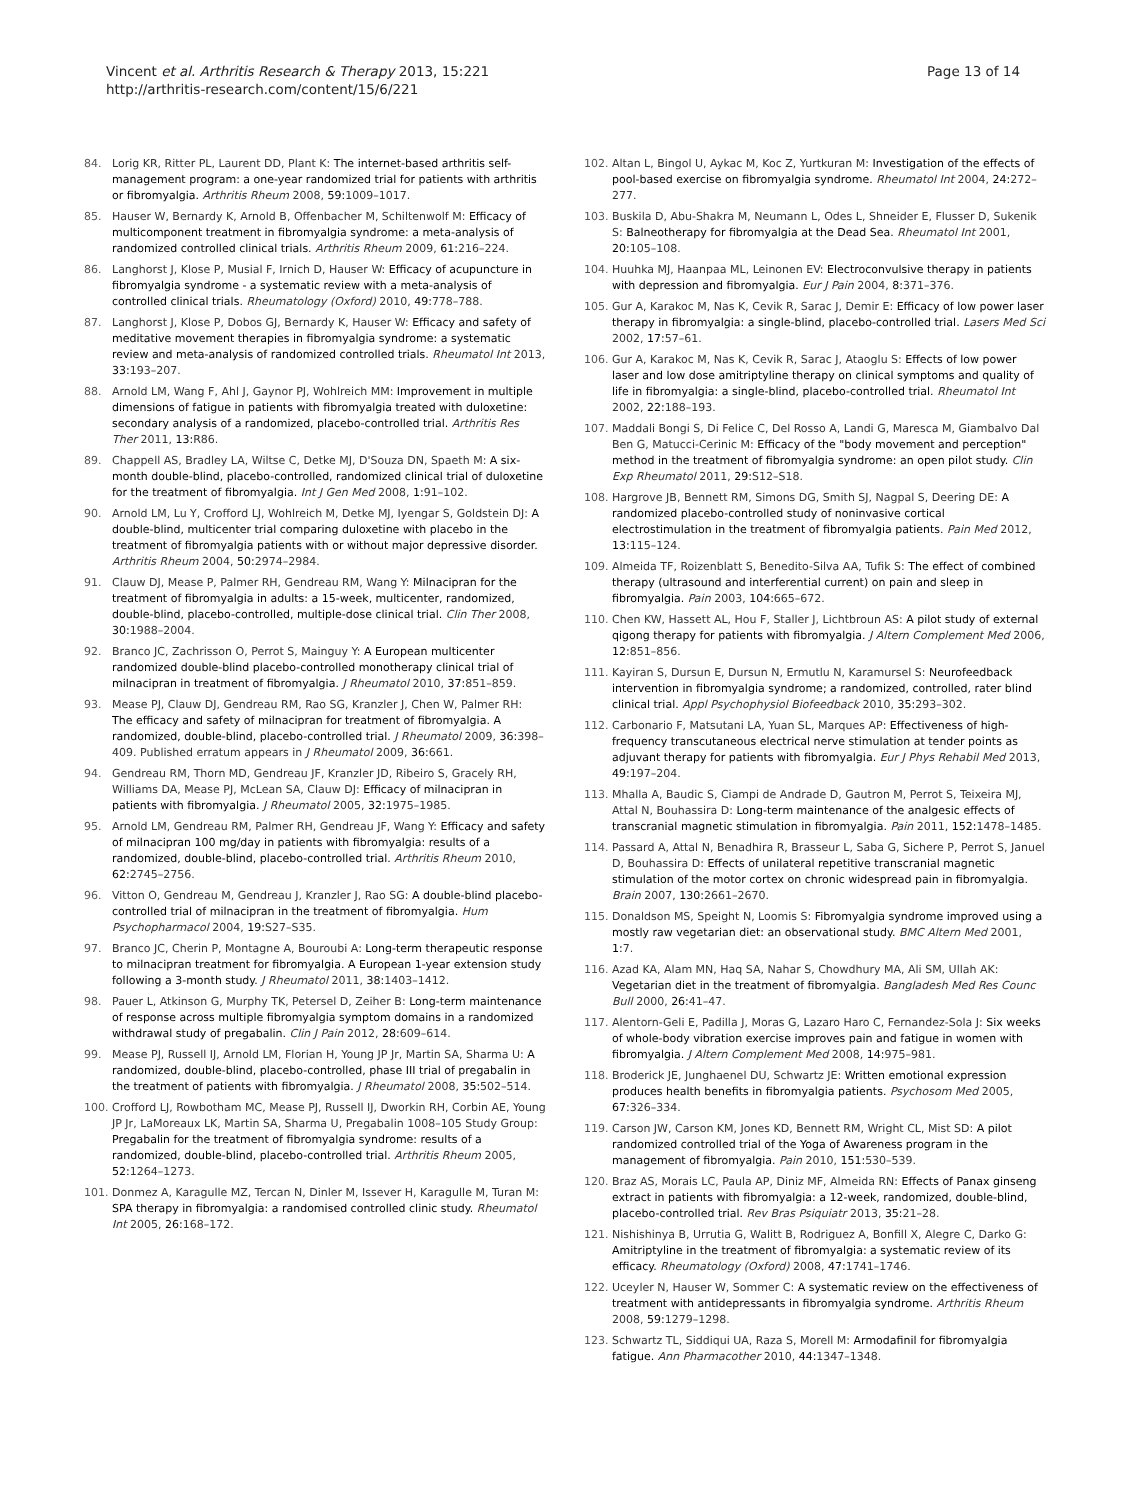Vincent et al. Arthritis Research & Therapy 2013, 15:221
http://arthritis-research.com/content/15/6/221
Page 13 of 14
84. Lorig KR, Ritter PL, Laurent DD, Plant K: The internet-based arthritis self-management program: a one-year randomized trial for patients with arthritis or fibromyalgia. Arthritis Rheum 2008, 59: 1009–1017.
85. Hauser W, Bernardy K, Arnold B, Offenbacher M, Schiltenwolf M: Efficacy of multicomponent treatment in fibromyalgia syndrome: a meta-analysis of randomized controlled clinical trials. Arthritis Rheum 2009, 61: 216–224.
86. Langhorst J, Klose P, Musial F, Irnich D, Hauser W: Efficacy of acupuncture in fibromyalgia syndrome - a systematic review with a meta-analysis of controlled clinical trials. Rheumatology (Oxford) 2010, 49: 778–788.
87. Langhorst J, Klose P, Dobos GJ, Bernardy K, Hauser W: Efficacy and safety of meditative movement therapies in fibromyalgia syndrome: a systematic review and meta-analysis of randomized controlled trials. Rheumatol Int 2013, 33: 193–207.
88. Arnold LM, Wang F, Ahl J, Gaynor PJ, Wohlreich MM: Improvement in multiple dimensions of fatigue in patients with fibromyalgia treated with duloxetine: secondary analysis of a randomized, placebo-controlled trial. Arthritis Res Ther 2011, 13: R86.
89. Chappell AS, Bradley LA, Wiltse C, Detke MJ, D'Souza DN, Spaeth M: A six-month double-blind, placebo-controlled, randomized clinical trial of duloxetine for the treatment of fibromyalgia. Int J Gen Med 2008, 1: 91–102.
90. Arnold LM, Lu Y, Crofford LJ, Wohlreich M, Detke MJ, Iyengar S, Goldstein DJ: A double-blind, multicenter trial comparing duloxetine with placebo in the treatment of fibromyalgia patients with or without major depressive disorder. Arthritis Rheum 2004, 50: 2974–2984.
91. Clauw DJ, Mease P, Palmer RH, Gendreau RM, Wang Y: Milnacipran for the treatment of fibromyalgia in adults: a 15-week, multicenter, randomized, double-blind, placebo-controlled, multiple-dose clinical trial. Clin Ther 2008, 30: 1988–2004.
92. Branco JC, Zachrisson O, Perrot S, Mainguy Y: A European multicenter randomized double-blind placebo-controlled monotherapy clinical trial of milnacipran in treatment of fibromyalgia. J Rheumatol 2010, 37: 851–859.
93. Mease PJ, Clauw DJ, Gendreau RM, Rao SG, Kranzler J, Chen W, Palmer RH: The efficacy and safety of milnacipran for treatment of fibromyalgia. A randomized, double-blind, placebo-controlled trial. J Rheumatol 2009, 36: 398–409. Published erratum appears in J Rheumatol 2009, 36: 661.
94. Gendreau RM, Thorn MD, Gendreau JF, Kranzler JD, Ribeiro S, Gracely RH, Williams DA, Mease PJ, McLean SA, Clauw DJ: Efficacy of milnacipran in patients with fibromyalgia. J Rheumatol 2005, 32: 1975–1985.
95. Arnold LM, Gendreau RM, Palmer RH, Gendreau JF, Wang Y: Efficacy and safety of milnacipran 100 mg/day in patients with fibromyalgia: results of a randomized, double-blind, placebo-controlled trial. Arthritis Rheum 2010, 62: 2745–2756.
96. Vitton O, Gendreau M, Gendreau J, Kranzler J, Rao SG: A double-blind placebo-controlled trial of milnacipran in the treatment of fibromyalgia. Hum Psychopharmacol 2004, 19: S27–S35.
97. Branco JC, Cherin P, Montagne A, Bouroubi A: Long-term therapeutic response to milnacipran treatment for fibromyalgia. A European 1-year extension study following a 3-month study. J Rheumatol 2011, 38: 1403–1412.
98. Pauer L, Atkinson G, Murphy TK, Petersel D, Zeiher B: Long-term maintenance of response across multiple fibromyalgia symptom domains in a randomized withdrawal study of pregabalin. Clin J Pain 2012, 28: 609–614.
99. Mease PJ, Russell IJ, Arnold LM, Florian H, Young JP Jr, Martin SA, Sharma U: A randomized, double-blind, placebo-controlled, phase III trial of pregabalin in the treatment of patients with fibromyalgia. J Rheumatol 2008, 35: 502–514.
100. Crofford LJ, Rowbotham MC, Mease PJ, Russell IJ, Dworkin RH, Corbin AE, Young JP Jr, LaMoreaux LK, Martin SA, Sharma U, Pregabalin 1008–105 Study Group: Pregabalin for the treatment of fibromyalgia syndrome: results of a randomized, double-blind, placebo-controlled trial. Arthritis Rheum 2005, 52: 1264–1273.
101. Donmez A, Karagulle MZ, Tercan N, Dinler M, Issever H, Karagulle M, Turan M: SPA therapy in fibromyalgia: a randomised controlled clinic study. Rheumatol Int 2005, 26: 168–172.
102. Altan L, Bingol U, Aykac M, Koc Z, Yurtkuran M: Investigation of the effects of pool-based exercise on fibromyalgia syndrome. Rheumatol Int 2004, 24: 272–277.
103. Buskila D, Abu-Shakra M, Neumann L, Odes L, Shneider E, Flusser D, Sukenik S: Balneotherapy for fibromyalgia at the Dead Sea. Rheumatol Int 2001, 20: 105–108.
104. Huuhka MJ, Haanpaa ML, Leinonen EV: Electroconvulsive therapy in patients with depression and fibromyalgia. Eur J Pain 2004, 8: 371–376.
105. Gur A, Karakoc M, Nas K, Cevik R, Sarac J, Demir E: Efficacy of low power laser therapy in fibromyalgia: a single-blind, placebo-controlled trial. Lasers Med Sci 2002, 17: 57–61.
106. Gur A, Karakoc M, Nas K, Cevik R, Sarac J, Ataoglu S: Effects of low power laser and low dose amitriptyline therapy on clinical symptoms and quality of life in fibromyalgia: a single-blind, placebo-controlled trial. Rheumatol Int 2002, 22: 188–193.
107. Maddali Bongi S, Di Felice C, Del Rosso A, Landi G, Maresca M, Giambalvo Dal Ben G, Matucci-Cerinic M: Efficacy of the "body movement and perception" method in the treatment of fibromyalgia syndrome: an open pilot study. Clin Exp Rheumatol 2011, 29: S12–S18.
108. Hargrove JB, Bennett RM, Simons DG, Smith SJ, Nagpal S, Deering DE: A randomized placebo-controlled study of noninvasive cortical electrostimulation in the treatment of fibromyalgia patients. Pain Med 2012, 13: 115–124.
109. Almeida TF, Roizenblatt S, Benedito-Silva AA, Tufik S: The effect of combined therapy (ultrasound and interferential current) on pain and sleep in fibromyalgia. Pain 2003, 104: 665–672.
110. Chen KW, Hassett AL, Hou F, Staller J, Lichtbroun AS: A pilot study of external qigong therapy for patients with fibromyalgia. J Altern Complement Med 2006, 12: 851–856.
111. Kayiran S, Dursun E, Dursun N, Ermutlu N, Karamursel S: Neurofeedback intervention in fibromyalgia syndrome; a randomized, controlled, rater blind clinical trial. Appl Psychophysiol Biofeedback 2010, 35: 293–302.
112. Carbonario F, Matsutani LA, Yuan SL, Marques AP: Effectiveness of high-frequency transcutaneous electrical nerve stimulation at tender points as adjuvant therapy for patients with fibromyalgia. Eur J Phys Rehabil Med 2013, 49: 197–204.
113. Mhalla A, Baudic S, Ciampi de Andrade D, Gautron M, Perrot S, Teixeira MJ, Attal N, Bouhassira D: Long-term maintenance of the analgesic effects of transcranial magnetic stimulation in fibromyalgia. Pain 2011, 152: 1478–1485.
114. Passard A, Attal N, Benadhira R, Brasseur L, Saba G, Sichere P, Perrot S, Januel D, Bouhassira D: Effects of unilateral repetitive transcranial magnetic stimulation of the motor cortex on chronic widespread pain in fibromyalgia. Brain 2007, 130: 2661–2670.
115. Donaldson MS, Speight N, Loomis S: Fibromyalgia syndrome improved using a mostly raw vegetarian diet: an observational study. BMC Altern Med 2001, 1: 7.
116. Azad KA, Alam MN, Haq SA, Nahar S, Chowdhury MA, Ali SM, Ullah AK: Vegetarian diet in the treatment of fibromyalgia. Bangladesh Med Res Counc Bull 2000, 26: 41–47.
117. Alentorn-Geli E, Padilla J, Moras G, Lazaro Haro C, Fernandez-Sola J: Six weeks of whole-body vibration exercise improves pain and fatigue in women with fibromyalgia. J Altern Complement Med 2008, 14: 975–981.
118. Broderick JE, Junghaenel DU, Schwartz JE: Written emotional expression produces health benefits in fibromyalgia patients. Psychosom Med 2005, 67: 326–334.
119. Carson JW, Carson KM, Jones KD, Bennett RM, Wright CL, Mist SD: A pilot randomized controlled trial of the Yoga of Awareness program in the management of fibromyalgia. Pain 2010, 151: 530–539.
120. Braz AS, Morais LC, Paula AP, Diniz MF, Almeida RN: Effects of Panax ginseng extract in patients with fibromyalgia: a 12-week, randomized, double-blind, placebo-controlled trial. Rev Bras Psiquiatr 2013, 35: 21–28.
121. Nishishinya B, Urrutia G, Walitt B, Rodriguez A, Bonfill X, Alegre C, Darko G: Amitriptyline in the treatment of fibromyalgia: a systematic review of its efficacy. Rheumatology (Oxford) 2008, 47: 1741–1746.
122. Uceyler N, Hauser W, Sommer C: A systematic review on the effectiveness of treatment with antidepressants in fibromyalgia syndrome. Arthritis Rheum 2008, 59: 1279–1298.
123. Schwartz TL, Siddiqui UA, Raza S, Morell M: Armodafinil for fibromyalgia fatigue. Ann Pharmacother 2010, 44: 1347–1348.